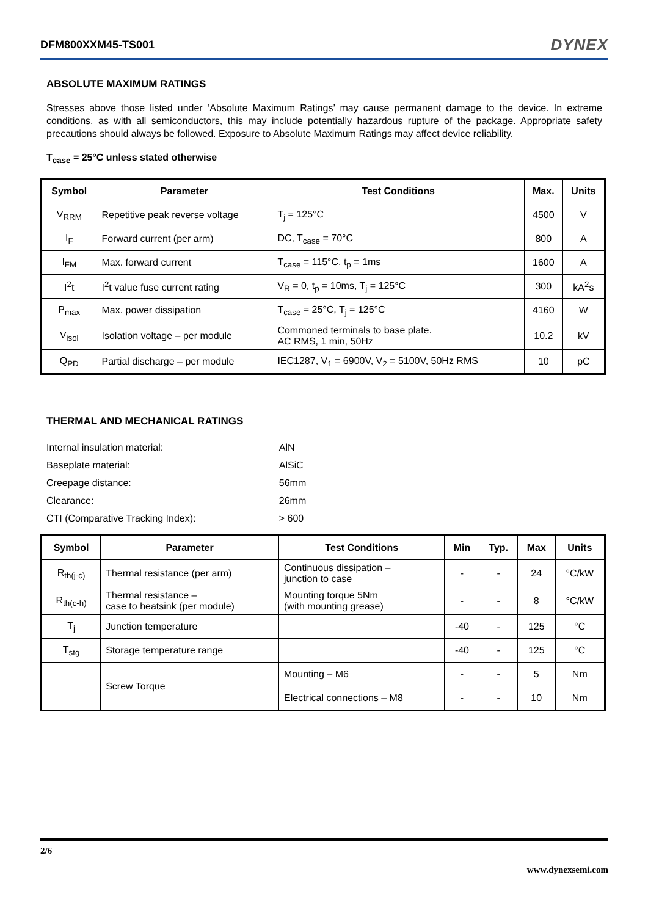DFM800XXM45-TS001 DYNEX
ABSOLUTE MAXIMUM RATINGS
Stresses above those listed under ‘Absolute Maximum Ratings’ may cause permanent damage to the device. In extreme conditions, as with all semiconductors, this may include potentially hazardous rupture of the package. Appropriate safety precautions should always be followed. Exposure to Absolute Maximum Ratings may affect device reliability.
T<sub>case</sub> = 25°C unless stated otherwise
| Symbol | Parameter | Test Conditions | Max. | Units |
| --- | --- | --- | --- | --- |
| V<sub>RRM</sub> | Repetitive peak reverse voltage | T<sub>j</sub> = 125°C | 4500 | V |
| I<sub>F</sub> | Forward current (per arm) | DC, T<sub>case</sub> = 70°C | 800 | A |
| I<sub>FM</sub> | Max. forward current | T<sub>case</sub> = 115°C, t<sub>p</sub> = 1ms | 1600 | A |
| I<sup>2</sup>t | I<sup>2</sup>t value fuse current rating | V<sub>R</sub> = 0, t<sub>p</sub> = 10ms, T<sub>j</sub> = 125°C | 300 | kA<sup>2</sup>s |
| P<sub>max</sub> | Max. power dissipation | T<sub>case</sub> = 25°C, T<sub>j</sub> = 125°C | 4160 | W |
| V<sub>isol</sub> | Isolation voltage – per module | Commoned terminals to base plate. AC RMS, 1 min, 50Hz | 10.2 | kV |
| Q<sub>PD</sub> | Partial discharge – per module | IEC1287, V<sub>1</sub> = 6900V, V<sub>2</sub> = 5100V, 50Hz RMS | 10 | pC |
THERMAL AND MECHANICAL RATINGS
| Internal insulation material: | AlN |
| Baseplate material: | AlSiC |
| Creepage distance: | 56mm |
| Clearance: | 26mm |
| CTI (Comparative Tracking Index): | > 600 |
| Symbol | Parameter | Test Conditions | Min | Typ. | Max | Units |
| --- | --- | --- | --- | --- | --- | --- |
| R<sub>th(j-c)</sub> | Thermal resistance (per arm) | Continuous dissipation – junction to case | - | - | 24 | °C/kW |
| R<sub>th(c-h)</sub> | Thermal resistance – case to heatsink (per module) | Mounting torque 5Nm (with mounting grease) | - | - | 8 | °C/kW |
| T<sub>j</sub> | Junction temperature | | -40 | - | 125 | °C |
| T<sub>stg</sub> | Storage temperature range | | -40 | - | 125 | °C |
| | Screw Torque | Mounting – M6 | - | - | 5 | Nm |
| | | Electrical connections – M8 | - | - | 10 | Nm |
2/6
www.dynexsemi.com